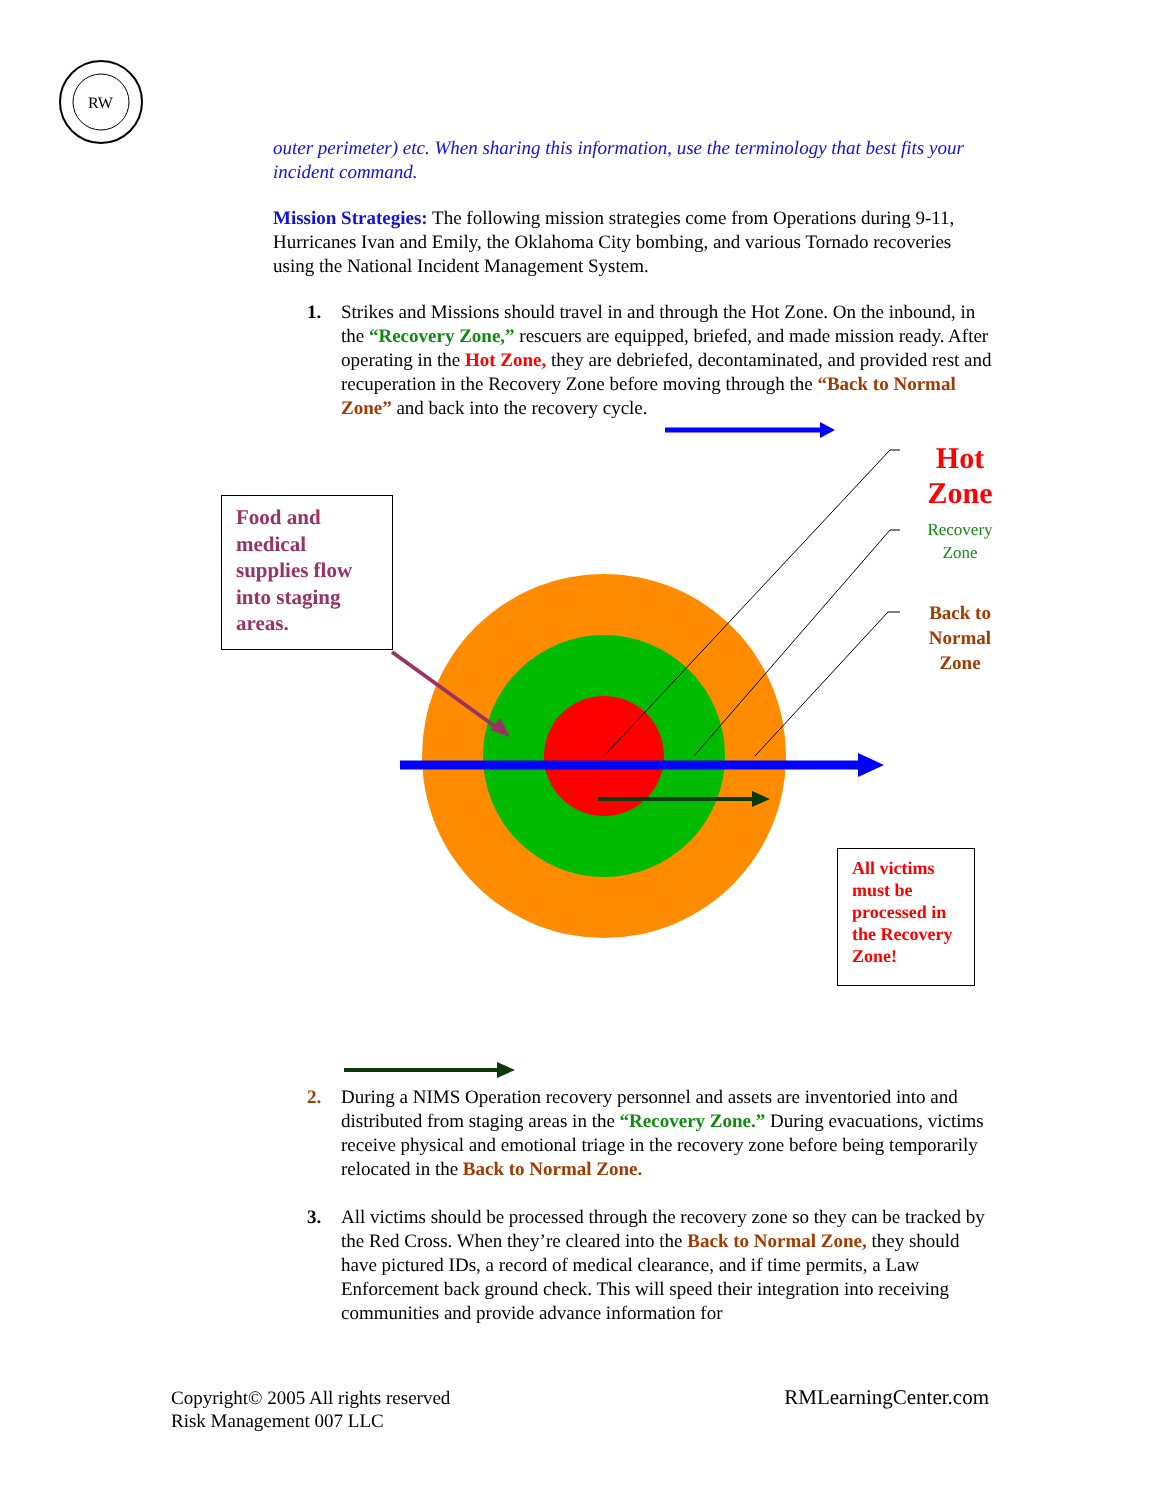RW
outer perimeter) etc. When sharing this information, use the terminology that best fits your incident command.
Mission Strategies: The following mission strategies come from Operations during 9-11, Hurricanes Ivan and Emily, the Oklahoma City bombing, and various Tornado recoveries using the National Incident Management System.
1. Strikes and Missions should travel in and through the Hot Zone. On the inbound, in the “Recovery Zone,” rescuers are equipped, briefed, and made mission ready. After operating in the Hot Zone, they are debriefed, decontaminated, and provided rest and recuperation in the Recovery Zone before moving through the “Back to Normal Zone” and back into the recovery cycle.
Food and medical supplies flow into staging areas.
Hot Zone
Recovery Zone
Back to Normal Zone
All victims must be processed in the Recovery Zone!
2. During a NIMS Operation recovery personnel and assets are inventoried into and distributed from staging areas in the “Recovery Zone.” During evacuations, victims receive physical and emotional triage in the recovery zone before being temporarily relocated in the Back to Normal Zone.
3. All victims should be processed through the recovery zone so they can be tracked by the Red Cross. When they’re cleared into the Back to Normal Zone, they should have pictured IDs, a record of medical clearance, and if time permits, a Law Enforcement back ground check. This will speed their integration into receiving communities and provide advance information for
Copyright© 2005 All rights reserved
Risk Management 007 LLC
RMLearningCenter.com